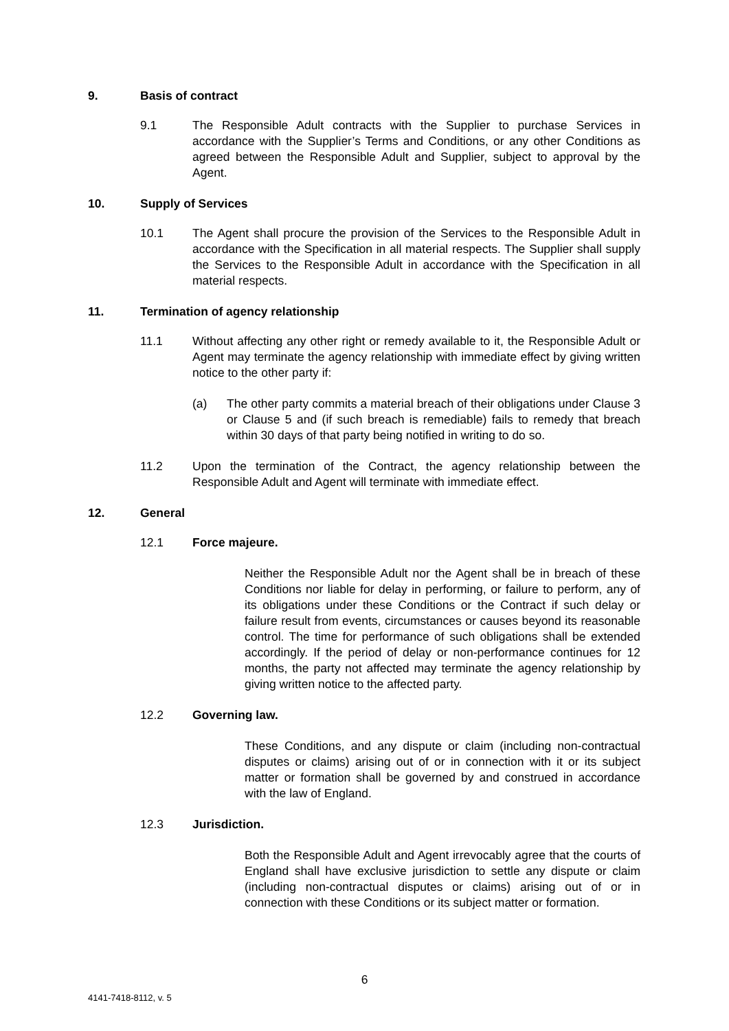9. Basis of contract
9.1 The Responsible Adult contracts with the Supplier to purchase Services in accordance with the Supplier’s Terms and Conditions, or any other Conditions as agreed between the Responsible Adult and Supplier, subject to approval by the Agent.
10. Supply of Services
10.1 The Agent shall procure the provision of the Services to the Responsible Adult in accordance with the Specification in all material respects. The Supplier shall supply the Services to the Responsible Adult in accordance with the Specification in all material respects.
11. Termination of agency relationship
11.1 Without affecting any other right or remedy available to it, the Responsible Adult or Agent may terminate the agency relationship with immediate effect by giving written notice to the other party if:
(a) The other party commits a material breach of their obligations under Clause 3 or Clause 5 and (if such breach is remediable) fails to remedy that breach within 30 days of that party being notified in writing to do so.
11.2 Upon the termination of the Contract, the agency relationship between the Responsible Adult and Agent will terminate with immediate effect.
12. General
12.1 Force majeure.
Neither the Responsible Adult nor the Agent shall be in breach of these Conditions nor liable for delay in performing, or failure to perform, any of its obligations under these Conditions or the Contract if such delay or failure result from events, circumstances or causes beyond its reasonable control. The time for performance of such obligations shall be extended accordingly. If the period of delay or non-performance continues for 12 months, the party not affected may terminate the agency relationship by giving written notice to the affected party.
12.2 Governing law.
These Conditions, and any dispute or claim (including non-contractual disputes or claims) arising out of or in connection with it or its subject matter or formation shall be governed by and construed in accordance with the law of England.
12.3 Jurisdiction.
Both the Responsible Adult and Agent irrevocably agree that the courts of England shall have exclusive jurisdiction to settle any dispute or claim (including non-contractual disputes or claims) arising out of or in connection with these Conditions or its subject matter or formation.
6
4141-7418-8112, v. 5